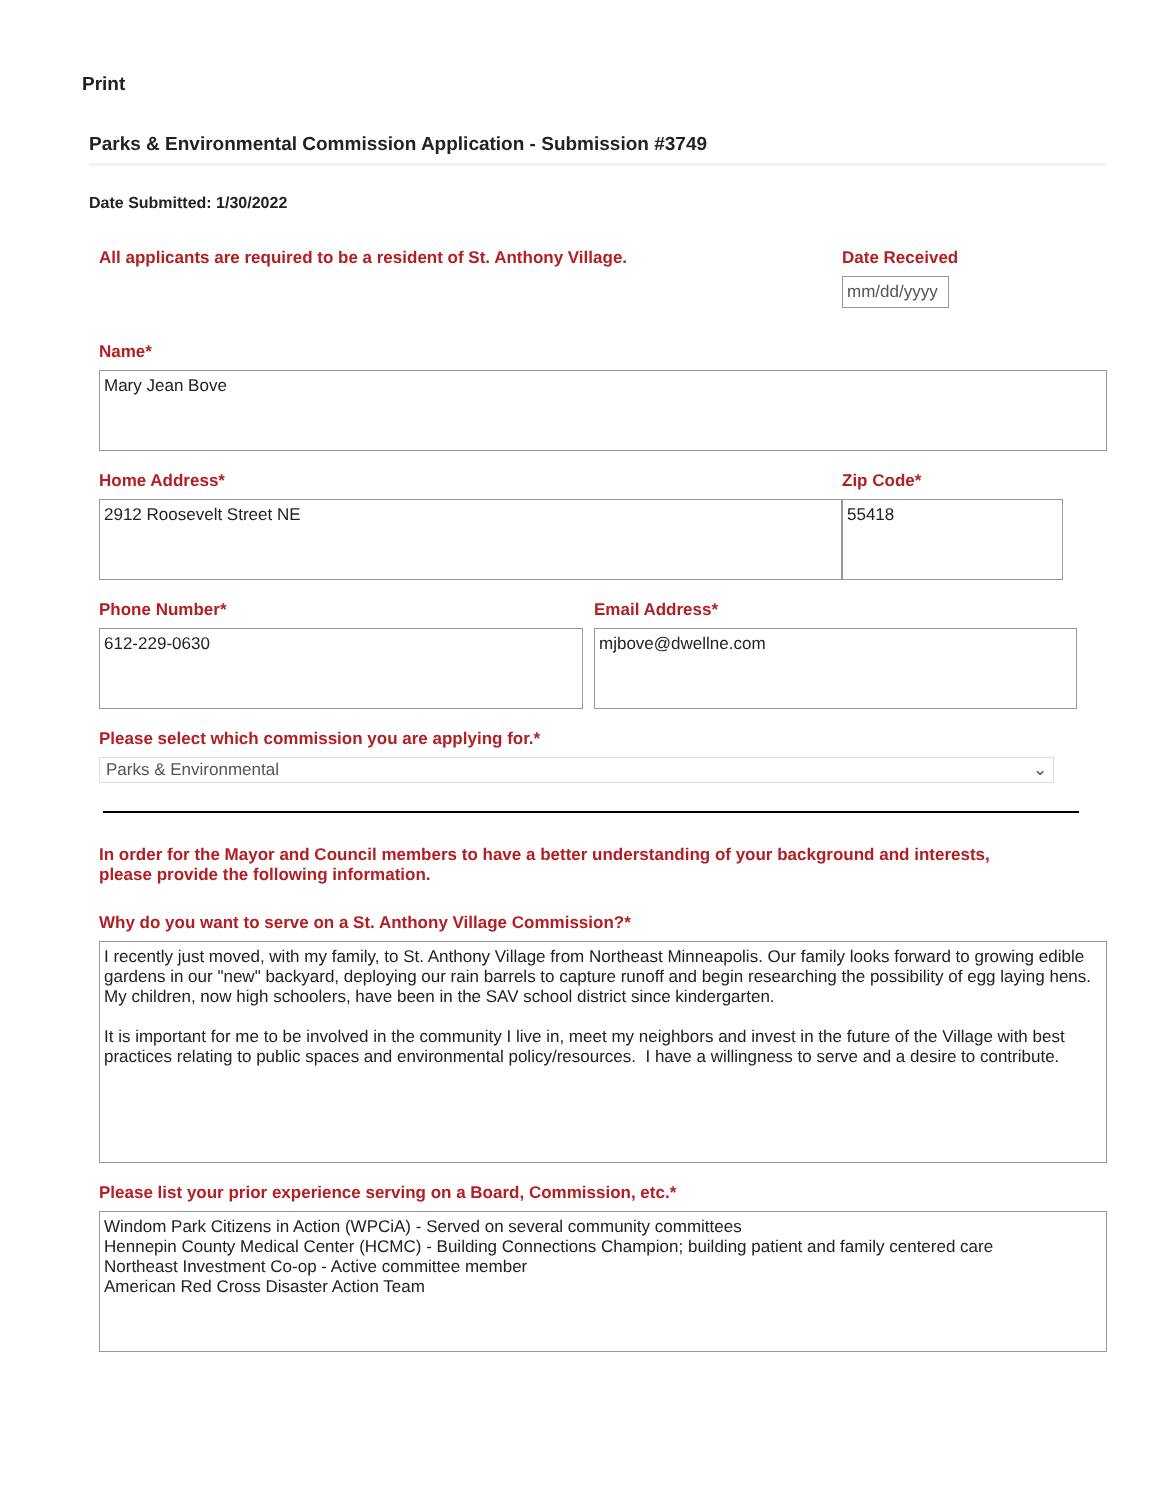Print
Parks & Environmental Commission Application - Submission #3749
Date Submitted: 1/30/2022
All applicants are required to be a resident of St. Anthony Village. Date Received
mm/dd/yyyy
Name*
Mary Jean Bove
Home Address*
2912 Roosevelt Street NE
Zip Code*
55418
Phone Number*
612-229-0630
Email Address*
mjbove@dwellne.com
Please select which commission you are applying for.*
Parks & Environmental ⌄
In order for the Mayor and Council members to have a better understanding of your background and interests,
please provide the following information.
Why do you want to serve on a St. Anthony Village Commission?*
I recently just moved, with my family, to St. Anthony Village from Northeast Minneapolis. Our family looks forward to growing edible gardens in our "new" backyard, deploying our rain barrels to capture runoff and begin researching the possibility of egg laying hens. My children, now high schoolers, have been in the SAV school district since kindergarten. It is important for me to be involved in the community I live in, meet my neighbors and invest in the future of the Village with best practices relating to public spaces and environmental policy/resources. I have a willingness to serve and a desire to contribute.
Please list your prior experience serving on a Board, Commission, etc.*
Windom Park Citizens in Action (WPCiA) - Served on several community committees Hennepin County Medical Center (HCMC) - Building Connections Champion; building patient and family centered care Northeast Investment Co-op - Active committee member American Red Cross Disaster Action Team